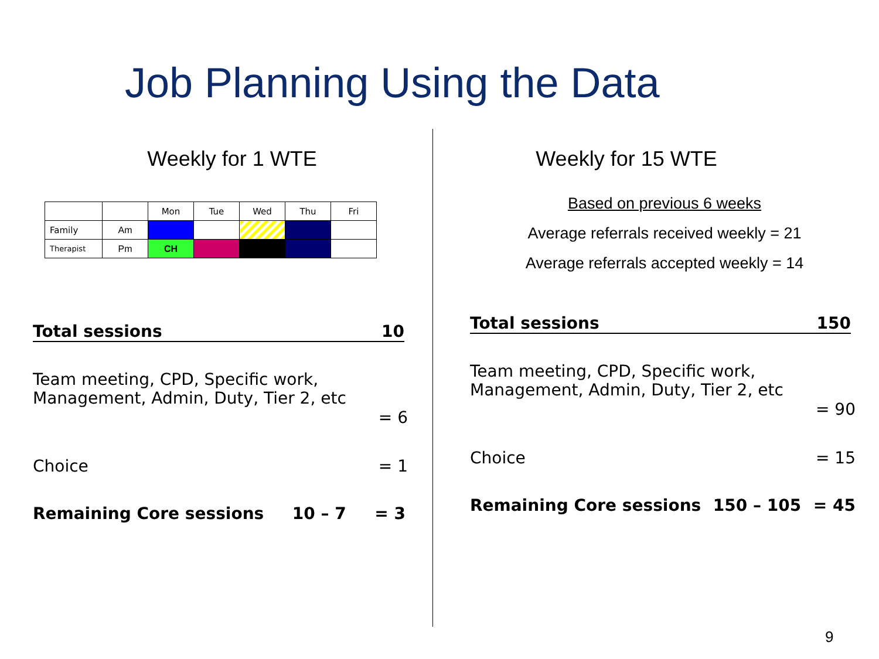Job Planning Using the Data
Weekly for 1 WTE
| | | Mon | Tue | Wed | Thu | Fri |
| Family | Am | | | | | |
| Therapist | Pm | CH | | | | |
Total sessions 10
Team meeting, CPD, Specific work, Management, Admin, Duty, Tier 2, etc
= 6
Choice = 1
Remaining Core sessions 10 – 7 = 3
Weekly for 15 WTE
Based on previous 6 weeks
Average referrals received weekly = 21
Average referrals accepted weekly = 14
Total sessions 150
Team meeting, CPD, Specific work, Management, Admin, Duty, Tier 2, etc
= 90
Choice = 15
Remaining Core sessions 150 – 105 = 45
9